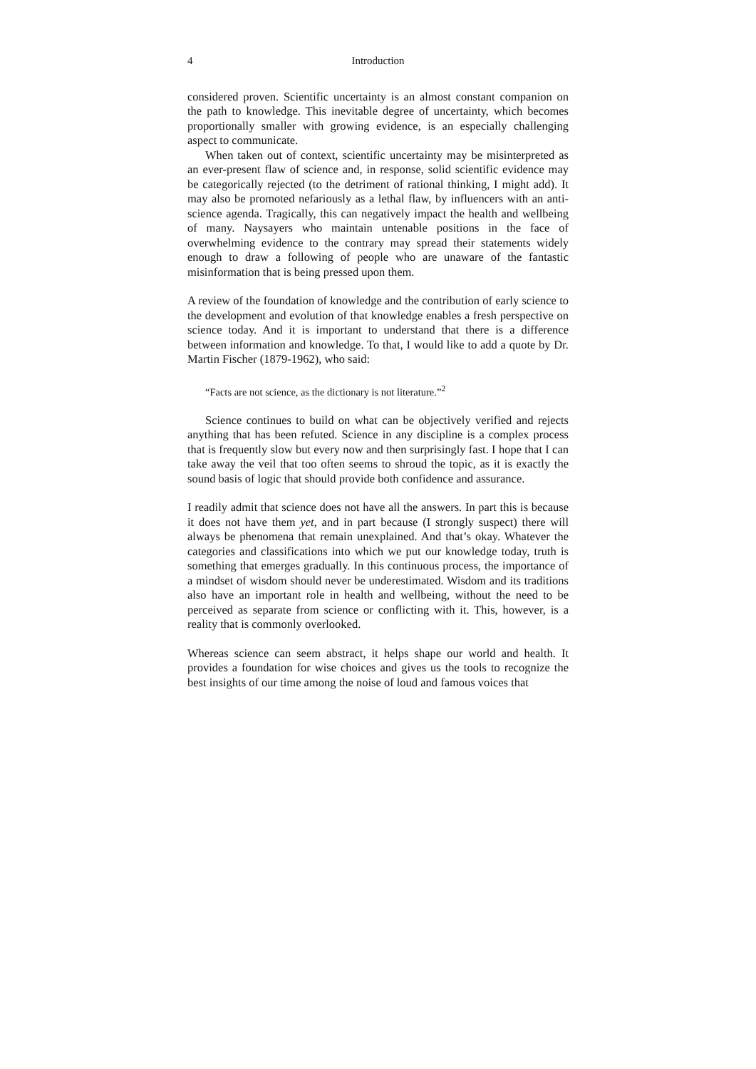4 Introduction
considered proven. Scientific uncertainty is an almost constant companion on the path to knowledge. This inevitable degree of uncertainty, which becomes proportionally smaller with growing evidence, is an especially challenging aspect to communicate.
When taken out of context, scientific uncertainty may be misinterpreted as an ever-present flaw of science and, in response, solid scientific evidence may be categorically rejected (to the detriment of rational thinking, I might add). It may also be promoted nefariously as a lethal flaw, by influencers with an anti-science agenda. Tragically, this can negatively impact the health and wellbeing of many. Naysayers who maintain untenable positions in the face of overwhelming evidence to the contrary may spread their statements widely enough to draw a following of people who are unaware of the fantastic misinformation that is being pressed upon them.
A review of the foundation of knowledge and the contribution of early science to the development and evolution of that knowledge enables a fresh perspective on science today. And it is important to understand that there is a difference between information and knowledge. To that, I would like to add a quote by Dr. Martin Fischer (1879-1962), who said:
“Facts are not science, as the dictionary is not literature.”<sup>2</sup>
Science continues to build on what can be objectively verified and rejects anything that has been refuted. Science in any discipline is a complex process that is frequently slow but every now and then surprisingly fast. I hope that I can take away the veil that too often seems to shroud the topic, as it is exactly the sound basis of logic that should provide both confidence and assurance.
I readily admit that science does not have all the answers. In part this is because it does not have them yet, and in part because (I strongly suspect) there will always be phenomena that remain unexplained. And that’s okay. Whatever the categories and classifications into which we put our knowledge today, truth is something that emerges gradually. In this continuous process, the importance of a mindset of wisdom should never be underestimated. Wisdom and its traditions also have an important role in health and wellbeing, without the need to be perceived as separate from science or conflicting with it. This, however, is a reality that is commonly overlooked.
Whereas science can seem abstract, it helps shape our world and health. It provides a foundation for wise choices and gives us the tools to recognize the best insights of our time among the noise of loud and famous voices that